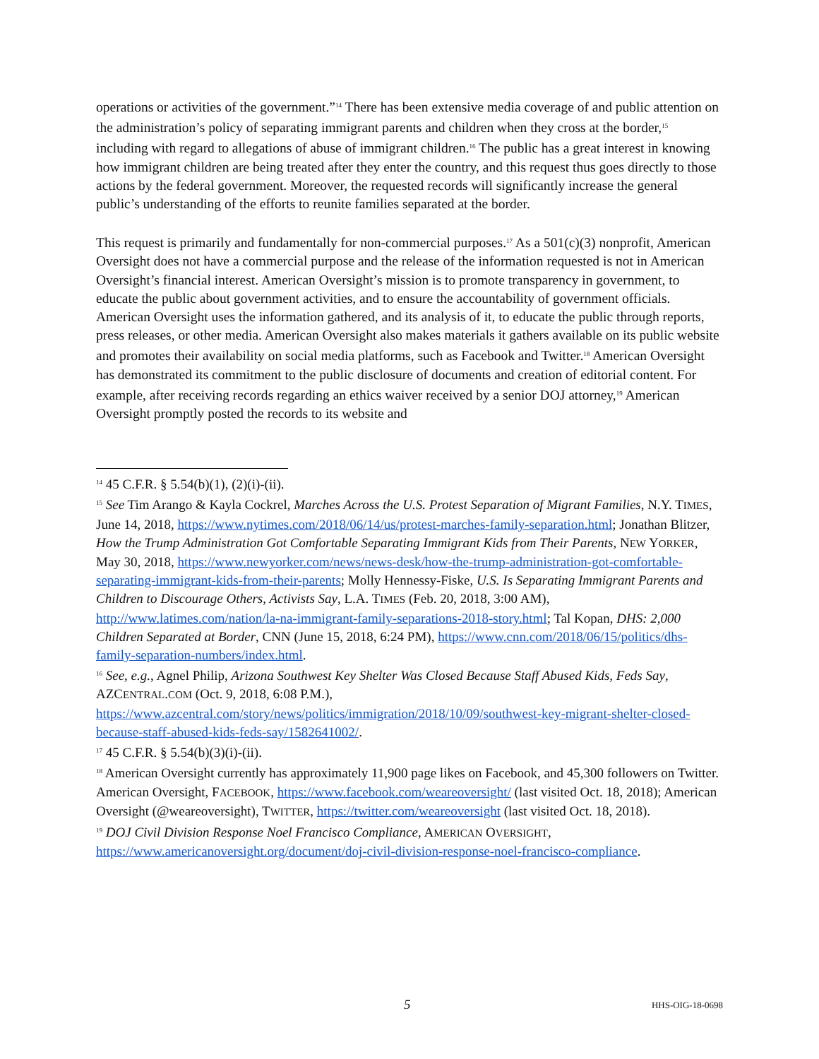operations or activities of the government.”<sup>14</sup> There has been extensive media coverage of and public attention on the administration’s policy of separating immigrant parents and children when they cross at the border,<sup>15</sup> including with regard to allegations of abuse of immigrant children.<sup>16</sup> The public has a great interest in knowing how immigrant children are being treated after they enter the country, and this request thus goes directly to those actions by the federal government. Moreover, the requested records will significantly increase the general public’s understanding of the efforts to reunite families separated at the border.
This request is primarily and fundamentally for non-commercial purposes.<sup>17</sup> As a 501(c)(3) nonprofit, American Oversight does not have a commercial purpose and the release of the information requested is not in American Oversight’s financial interest. American Oversight’s mission is to promote transparency in government, to educate the public about government activities, and to ensure the accountability of government officials. American Oversight uses the information gathered, and its analysis of it, to educate the public through reports, press releases, or other media. American Oversight also makes materials it gathers available on its public website and promotes their availability on social media platforms, such as Facebook and Twitter.<sup>18</sup> American Oversight has demonstrated its commitment to the public disclosure of documents and creation of editorial content. For example, after receiving records regarding an ethics waiver received by a senior DOJ attorney,<sup>19</sup> American Oversight promptly posted the records to its website and
<sup>14</sup> 45 C.F.R. § 5.54(b)(1), (2)(i)-(ii).
<sup>15</sup> See Tim Arango & Kayla Cockrel, Marches Across the U.S. Protest Separation of Migrant Families, N.Y. TIMES, June 14, 2018, https://www.nytimes.com/2018/06/14/us/protest-marches-family-separation.html; Jonathan Blitzer, How the Trump Administration Got Comfortable Separating Immigrant Kids from Their Parents, NEW YORKER, May 30, 2018, https://www.newyorker.com/news/news-desk/how-the-trump-administration-got-comfortable-separating-immigrant-kids-from-their-parents; Molly Hennessy-Fiske, U.S. Is Separating Immigrant Parents and Children to Discourage Others, Activists Say, L.A. TIMES (Feb. 20, 2018, 3:00 AM), http://www.latimes.com/nation/la-na-immigrant-family-separations-2018-story.html; Tal Kopan, DHS: 2,000 Children Separated at Border, CNN (June 15, 2018, 6:24 PM), https://www.cnn.com/2018/06/15/politics/dhs-family-separation-numbers/index.html.
<sup>16</sup> See, e.g., Agnel Philip, Arizona Southwest Key Shelter Was Closed Because Staff Abused Kids, Feds Say, AZCENTRAL.COM (Oct. 9, 2018, 6:08 P.M.), https://www.azcentral.com/story/news/politics/immigration/2018/10/09/southwest-key-migrant-shelter-closed-because-staff-abused-kids-feds-say/1582641002/.
<sup>17</sup> 45 C.F.R. § 5.54(b)(3)(i)-(ii).
<sup>18</sup> American Oversight currently has approximately 11,900 page likes on Facebook, and 45,300 followers on Twitter. American Oversight, FACEBOOK, https://www.facebook.com/weareoversight/ (last visited Oct. 18, 2018); American Oversight (@weareoversight), TWITTER, https://twitter.com/weareoversight (last visited Oct. 18, 2018).
<sup>19</sup> DOJ Civil Division Response Noel Francisco Compliance, AMERICAN OVERSIGHT, https://www.americanoversight.org/document/doj-civil-division-response-noel-francisco-compliance.
5 HHS-OIG-18-0698